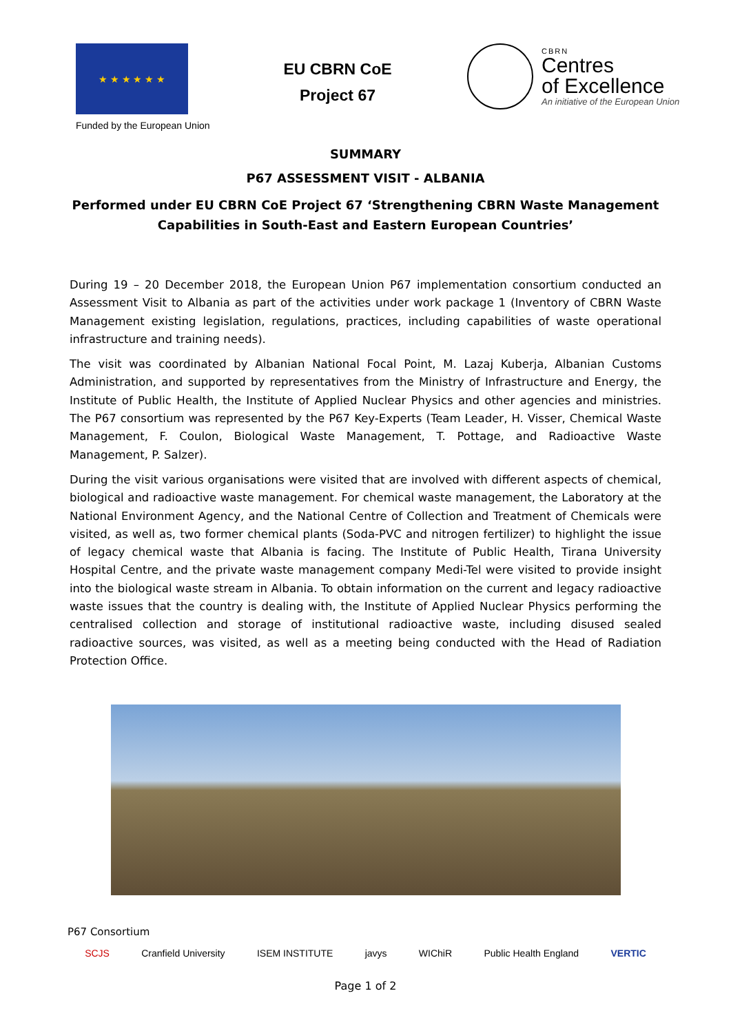★ ★ ★ ★ ★ ★
Funded by the European Union
EU CBRN CoE
Project 67
CBRN
Centres
of Excellence
An initiative of the European Union
SUMMARY
P67 ASSESSMENT VISIT - ALBANIA
Performed under EU CBRN CoE Project 67 ‘Strengthening CBRN Waste Management Capabilities in South-East and Eastern European Countries’
During 19 – 20 December 2018, the European Union P67 implementation consortium conducted an Assessment Visit to Albania as part of the activities under work package 1 (Inventory of CBRN Waste Management existing legislation, regulations, practices, including capabilities of waste operational infrastructure and training needs).
The visit was coordinated by Albanian National Focal Point, M. Lazaj Kuberja, Albanian Customs Administration, and supported by representatives from the Ministry of Infrastructure and Energy, the Institute of Public Health, the Institute of Applied Nuclear Physics and other agencies and ministries. The P67 consortium was represented by the P67 Key-Experts (Team Leader, H. Visser, Chemical Waste Management, F. Coulon, Biological Waste Management, T. Pottage, and Radioactive Waste Management, P. Salzer).
During the visit various organisations were visited that are involved with different aspects of chemical, biological and radioactive waste management. For chemical waste management, the Laboratory at the National Environment Agency, and the National Centre of Collection and Treatment of Chemicals were visited, as well as, two former chemical plants (Soda-PVC and nitrogen fertilizer) to highlight the issue of legacy chemical waste that Albania is facing. The Institute of Public Health, Tirana University Hospital Centre, and the private waste management company Medi-Tel were visited to provide insight into the biological waste stream in Albania. To obtain information on the current and legacy radioactive waste issues that the country is dealing with, the Institute of Applied Nuclear Physics performing the centralised collection and storage of institutional radioactive waste, including disused sealed radioactive sources, was visited, as well as a meeting being conducted with the Head of Radiation Protection Office.
P67 Consortium
SCJS Cranfield University ISEM INSTITUTE javys WIChiR Public Health England VERTIC
Page 1 of 2